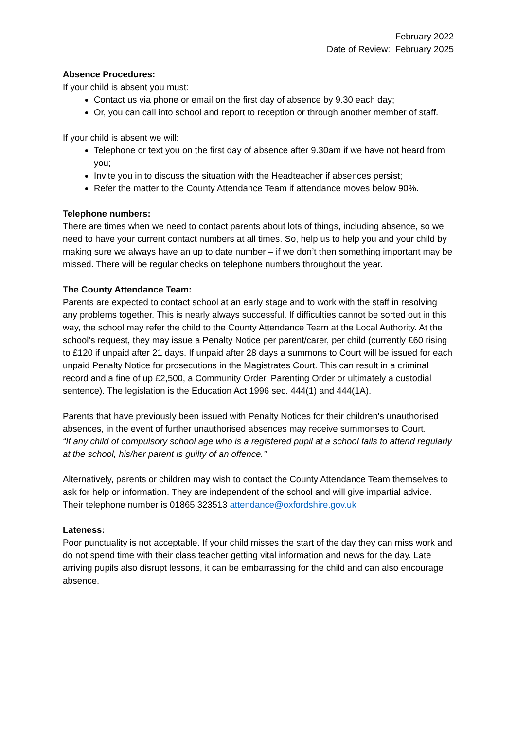February 2022
Date of Review: February 2025
Absence Procedures:
If your child is absent you must:
Contact us via phone or email on the first day of absence by 9.30 each day;
Or, you can call into school and report to reception or through another member of staff.
If your child is absent we will:
Telephone or text you on the first day of absence after 9.30am if we have not heard from you;
Invite you in to discuss the situation with the Headteacher if absences persist;
Refer the matter to the County Attendance Team if attendance moves below 90%.
Telephone numbers:
There are times when we need to contact parents about lots of things, including absence, so we need to have your current contact numbers at all times. So, help us to help you and your child by making sure we always have an up to date number – if we don’t then something important may be missed. There will be regular checks on telephone numbers throughout the year.
The County Attendance Team:
Parents are expected to contact school at an early stage and to work with the staff in resolving any problems together. This is nearly always successful. If difficulties cannot be sorted out in this way, the school may refer the child to the County Attendance Team at the Local Authority. At the school’s request, they may issue a Penalty Notice per parent/carer, per child (currently £60 rising to £120 if unpaid after 21 days. If unpaid after 28 days a summons to Court will be issued for each unpaid Penalty Notice for prosecutions in the Magistrates Court. This can result in a criminal record and a fine of up £2,500, a Community Order, Parenting Order or ultimately a custodial sentence). The legislation is the Education Act 1996 sec. 444(1) and 444(1A).
Parents that have previously been issued with Penalty Notices for their children's unauthorised absences, in the event of further unauthorised absences may receive summonses to Court.
“If any child of compulsory school age who is a registered pupil at a school fails to attend regularly at the school, his/her parent is guilty of an offence.’’
Alternatively, parents or children may wish to contact the County Attendance Team themselves to ask for help or information. They are independent of the school and will give impartial advice. Their telephone number is 01865 323513 attendance@oxfordshire.gov.uk
Lateness:
Poor punctuality is not acceptable. If your child misses the start of the day they can miss work and do not spend time with their class teacher getting vital information and news for the day. Late arriving pupils also disrupt lessons, it can be embarrassing for the child and can also encourage absence.